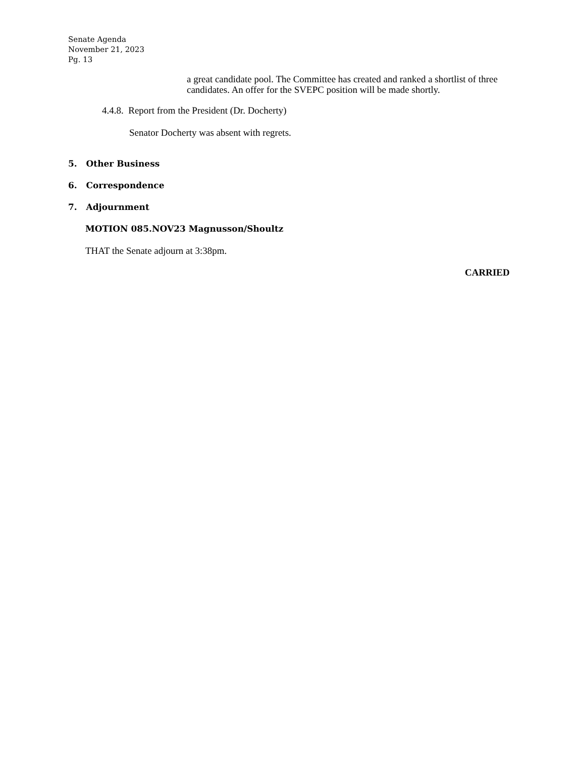Senate Agenda
November 21, 2023
Pg. 13
a great candidate pool. The Committee has created and ranked a shortlist of three candidates. An offer for the SVEPC position will be made shortly.
4.4.8. Report from the President (Dr. Docherty)
Senator Docherty was absent with regrets.
5. Other Business
6. Correspondence
7. Adjournment
MOTION 085.NOV23 Magnusson/Shoultz
THAT the Senate adjourn at 3:38pm.
CARRIED